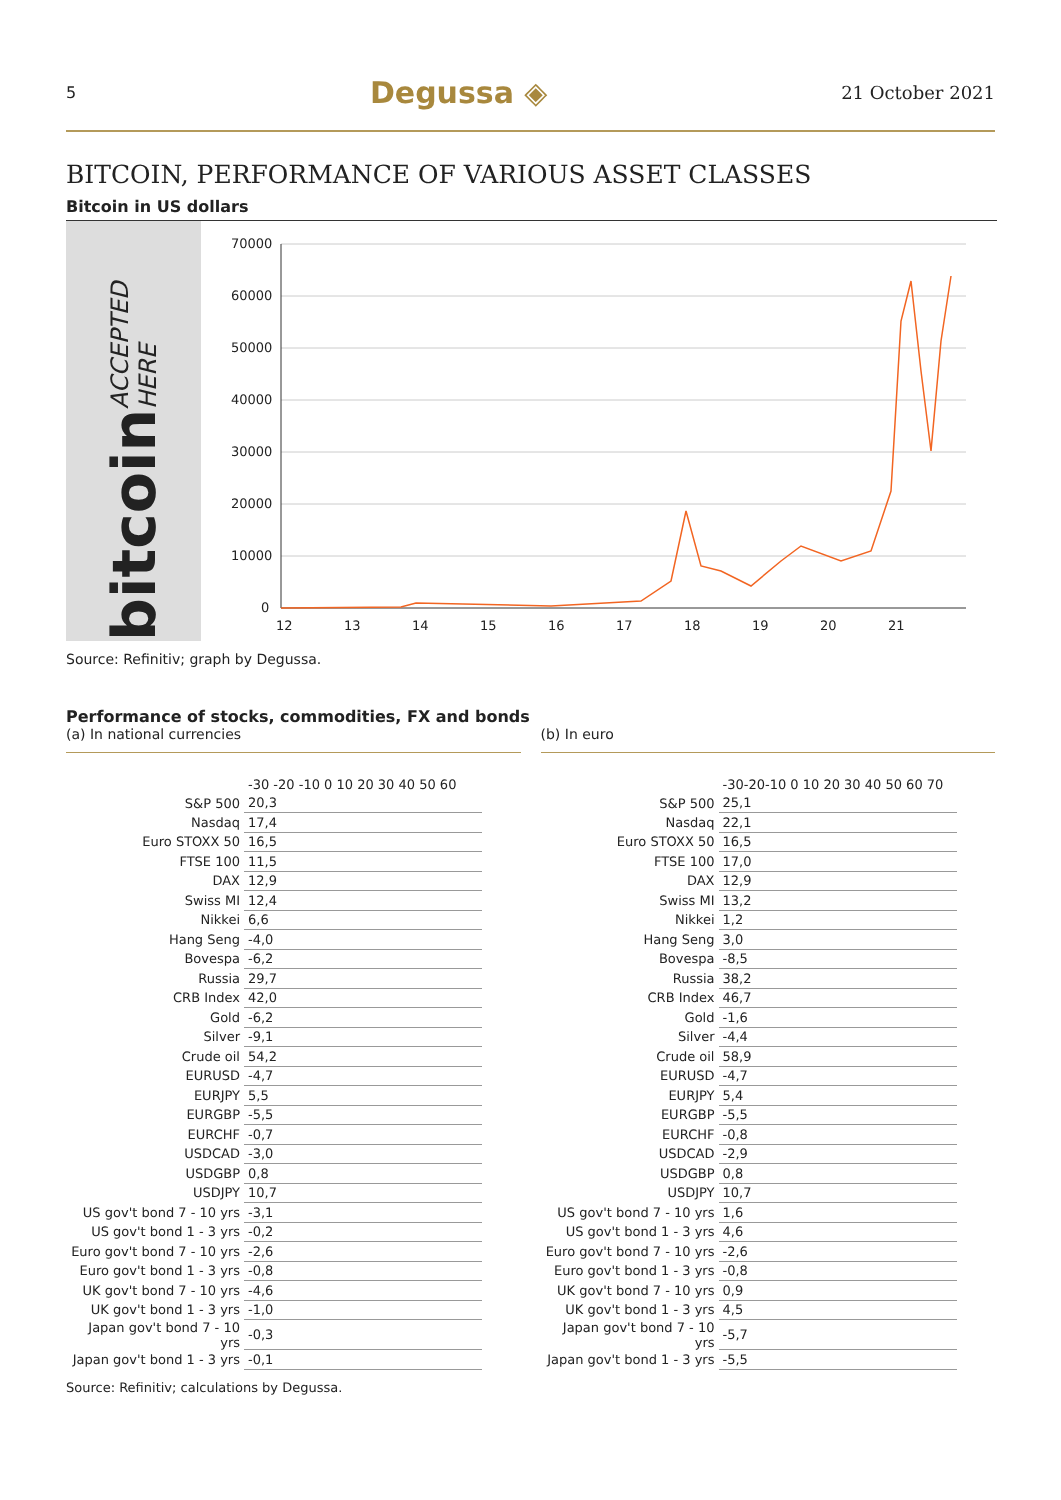5 Degussa ◈ 21 October 2021
BITCOIN, PERFORMANCE OF VARIOUS ASSET CLASSES
Bitcoin in US dollars
bitcoin ACCEPTED HERE
70000
60000
50000
40000
30000
20000
10000
0
12
13
14
15
16
17
18
19
20
21
Source: Refinitiv; graph by Degussa.
Performance of stocks, commodities, FX and bonds
(a) In national currencies
| | -30 -20 -10 0 10 20 30 40 50 60 |
| S&P 500 | 20,3 |
| Nasdaq | 17,4 |
| Euro STOXX 50 | 16,5 |
| FTSE 100 | 11,5 |
| DAX | 12,9 |
| Swiss MI | 12,4 |
| Nikkei | 6,6 |
| Hang Seng | -4,0 |
| Bovespa | -6,2 |
| Russia | 29,7 |
| CRB Index | 42,0 |
| Gold | -6,2 |
| Silver | -9,1 |
| Crude oil | 54,2 |
| EURUSD | -4,7 |
| EURJPY | 5,5 |
| EURGBP | -5,5 |
| EURCHF | -0,7 |
| USDCAD | -3,0 |
| USDGBP | 0,8 |
| USDJPY | 10,7 |
| US gov't bond 7 - 10 yrs | -3,1 |
| US gov't bond 1 - 3 yrs | -0,2 |
| Euro gov't bond 7 - 10 yrs | -2,6 |
| Euro gov't bond 1 - 3 yrs | -0,8 |
| UK gov't bond 7 - 10 yrs | -4,6 |
| UK gov't bond 1 - 3 yrs | -1,0 |
| Japan gov't bond 7 - 10 yrs | -0,3 |
| Japan gov't bond 1 - 3 yrs | -0,1 |
(b) In euro
| | -30-20-10 0 10 20 30 40 50 60 70 |
| S&P 500 | 25,1 |
| Nasdaq | 22,1 |
| Euro STOXX 50 | 16,5 |
| FTSE 100 | 17,0 |
| DAX | 12,9 |
| Swiss MI | 13,2 |
| Nikkei | 1,2 |
| Hang Seng | 3,0 |
| Bovespa | -8,5 |
| Russia | 38,2 |
| CRB Index | 46,7 |
| Gold | -1,6 |
| Silver | -4,4 |
| Crude oil | 58,9 |
| EURUSD | -4,7 |
| EURJPY | 5,4 |
| EURGBP | -5,5 |
| EURCHF | -0,8 |
| USDCAD | -2,9 |
| USDGBP | 0,8 |
| USDJPY | 10,7 |
| US gov't bond 7 - 10 yrs | 1,6 |
| US gov't bond 1 - 3 yrs | 4,6 |
| Euro gov't bond 7 - 10 yrs | -2,6 |
| Euro gov't bond 1 - 3 yrs | -0,8 |
| UK gov't bond 7 - 10 yrs | 0,9 |
| UK gov't bond 1 - 3 yrs | 4,5 |
| Japan gov't bond 7 - 10 yrs | -5,7 |
| Japan gov't bond 1 - 3 yrs | -5,5 |
Source: Refinitiv; calculations by Degussa.